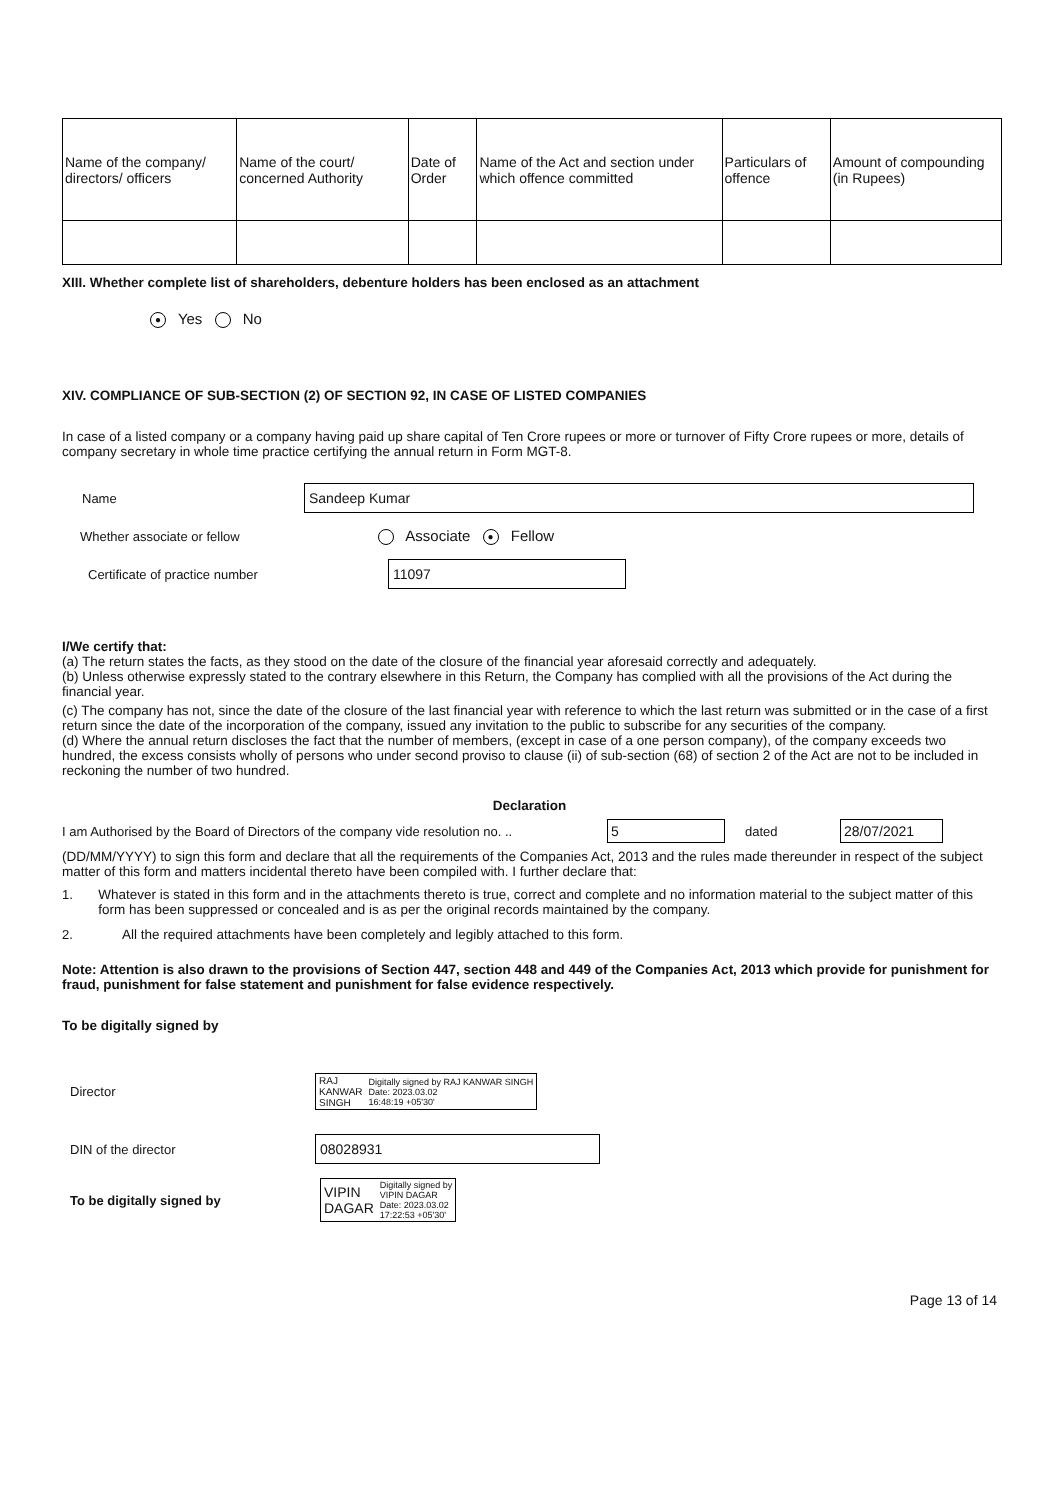| Name of the company/ directors/ officers | Name of the court/ concerned Authority | Date of Order | Name of the Act and section under which offence committed | Particulars of offence | Amount of compounding (in Rupees) |
| --- | --- | --- | --- | --- | --- |
XIII. Whether complete list of shareholders, debenture holders has been enclosed as an attachment
● Yes No
XIV. COMPLIANCE OF SUB-SECTION (2) OF SECTION 92, IN CASE OF LISTED COMPANIES
In case of a listed company or a company having paid up share capital of Ten Crore rupees or more or turnover of Fifty Crore rupees or more, details of company secretary in whole time practice certifying the annual return in Form MGT-8.
Name Sandeep Kumar
Whether associate or fellow Associate ● Fellow
Certificate of practice number 11097
I/We certify that:
(a) The return states the facts, as they stood on the date of the closure of the financial year aforesaid correctly and adequately.
(b) Unless otherwise expressly stated to the contrary elsewhere in this Return, the Company has complied with all the provisions of the Act during the financial year.
(c) The company has not, since the date of the closure of the last financial year with reference to which the last return was submitted or in the case of a first return since the date of the incorporation of the company, issued any invitation to the public to subscribe for any securities of the company.
(d) Where the annual return discloses the fact that the number of members, (except in case of a one person company), of the company exceeds two hundred, the excess consists wholly of persons who under second proviso to clause (ii) of sub-section (68) of section 2 of the Act are not to be included in reckoning the number of two hundred.
Declaration
I am Authorised by the Board of Directors of the company vide resolution no. .. 5 dated 28/07/2021
(DD/MM/YYYY) to sign this form and declare that all the requirements of the Companies Act, 2013 and the rules made thereunder in respect of the subject matter of this form and matters incidental thereto have been compiled with. I further declare that:
1. Whatever is stated in this form and in the attachments thereto is true, correct and complete and no information material to the subject matter of this form has been suppressed or concealed and is as per the original records maintained by the company.
2. All the required attachments have been completely and legibly attached to this form.
Note: Attention is also drawn to the provisions of Section 447, section 448 and 449 of the Companies Act, 2013 which provide for punishment for fraud, punishment for false statement and punishment for false evidence respectively.
To be digitally signed by
Director RAJ
KANWAR
SINGH Digitally signed by RAJ KANWAR SINGH
Date: 2023.03.02
16:48:19 +05'30'
DIN of the director 08028931
To be digitally signed by VIPIN
DAGAR Digitally signed by
VIPIN DAGAR
Date: 2023.03.02
17:22:53 +05'30'
Page 13 of 14